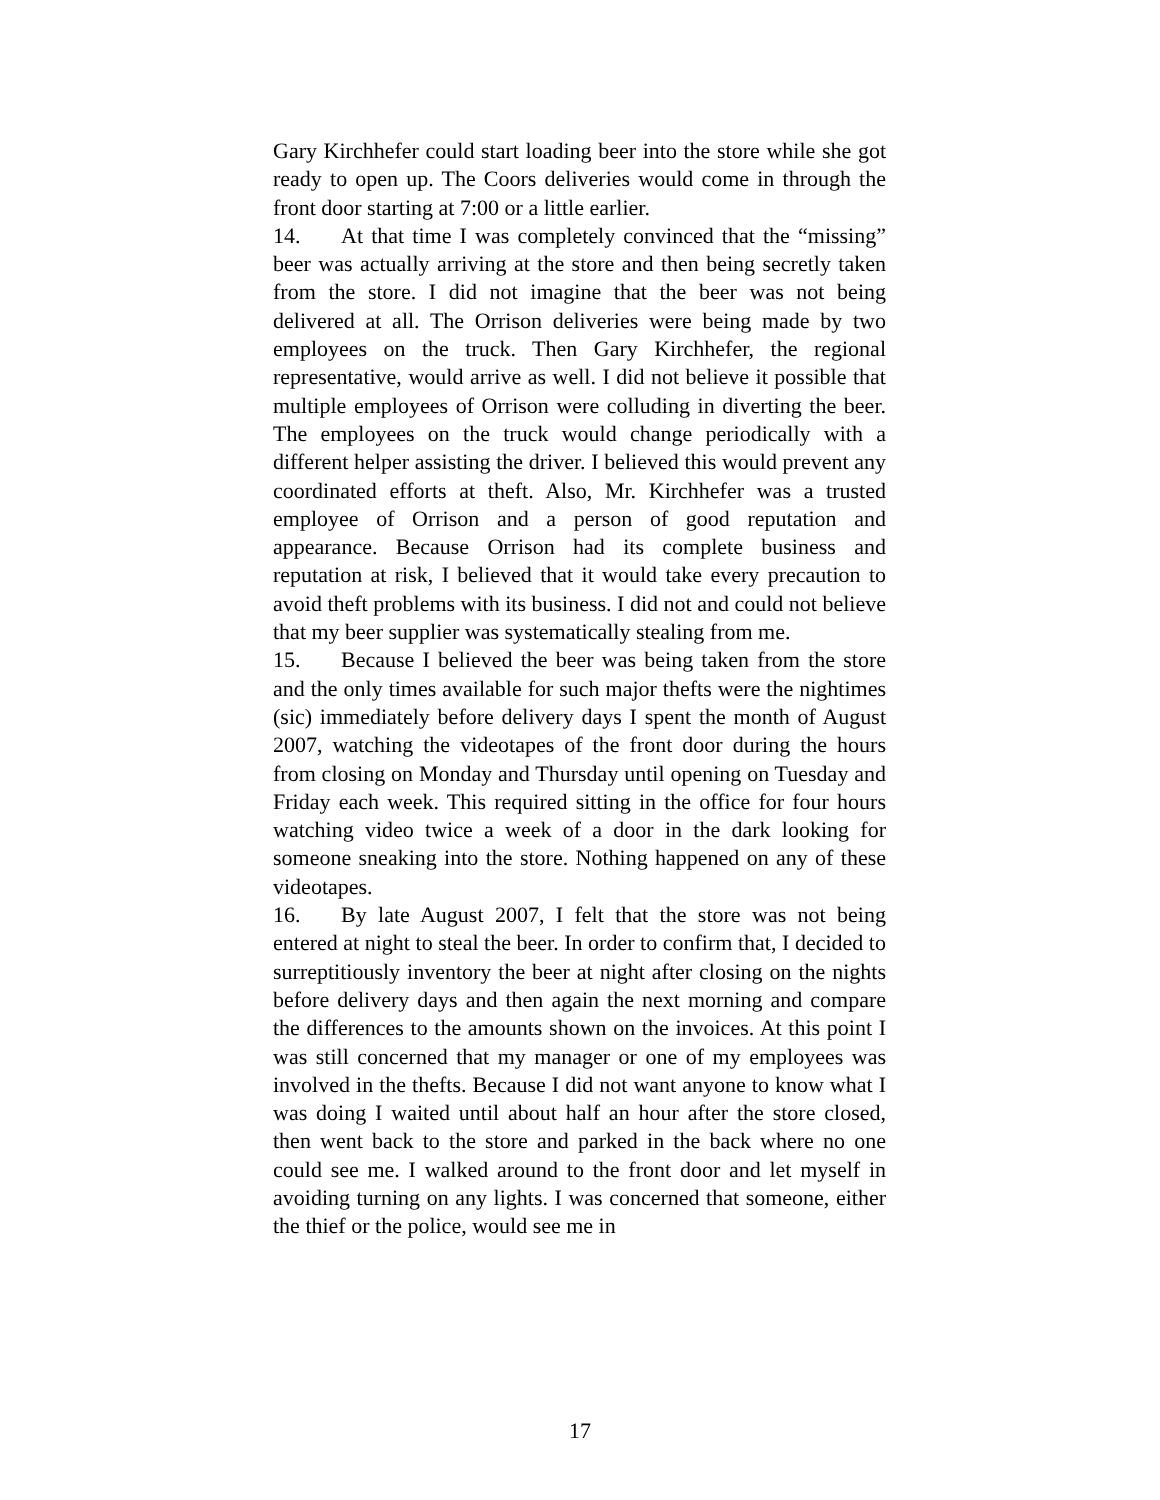Gary Kirchhefer could start loading beer into the store while she got ready to open up. The Coors deliveries would come in through the front door starting at 7:00 or a little earlier.
14. At that time I was completely convinced that the “missing” beer was actually arriving at the store and then being secretly taken from the store. I did not imagine that the beer was not being delivered at all. The Orrison deliveries were being made by two employees on the truck. Then Gary Kirchhefer, the regional representative, would arrive as well. I did not believe it possible that multiple employees of Orrison were colluding in diverting the beer. The employees on the truck would change periodically with a different helper assisting the driver. I believed this would prevent any coordinated efforts at theft. Also, Mr. Kirchhefer was a trusted employee of Orrison and a person of good reputation and appearance. Because Orrison had its complete business and reputation at risk, I believed that it would take every precaution to avoid theft problems with its business. I did not and could not believe that my beer supplier was systematically stealing from me.
15. Because I believed the beer was being taken from the store and the only times available for such major thefts were the nightimes (sic) immediately before delivery days I spent the month of August 2007, watching the videotapes of the front door during the hours from closing on Monday and Thursday until opening on Tuesday and Friday each week. This required sitting in the office for four hours watching video twice a week of a door in the dark looking for someone sneaking into the store. Nothing happened on any of these videotapes.
16. By late August 2007, I felt that the store was not being entered at night to steal the beer. In order to confirm that, I decided to surreptitiously inventory the beer at night after closing on the nights before delivery days and then again the next morning and compare the differences to the amounts shown on the invoices. At this point I was still concerned that my manager or one of my employees was involved in the thefts. Because I did not want anyone to know what I was doing I waited until about half an hour after the store closed, then went back to the store and parked in the back where no one could see me. I walked around to the front door and let myself in avoiding turning on any lights. I was concerned that someone, either the thief or the police, would see me in
17